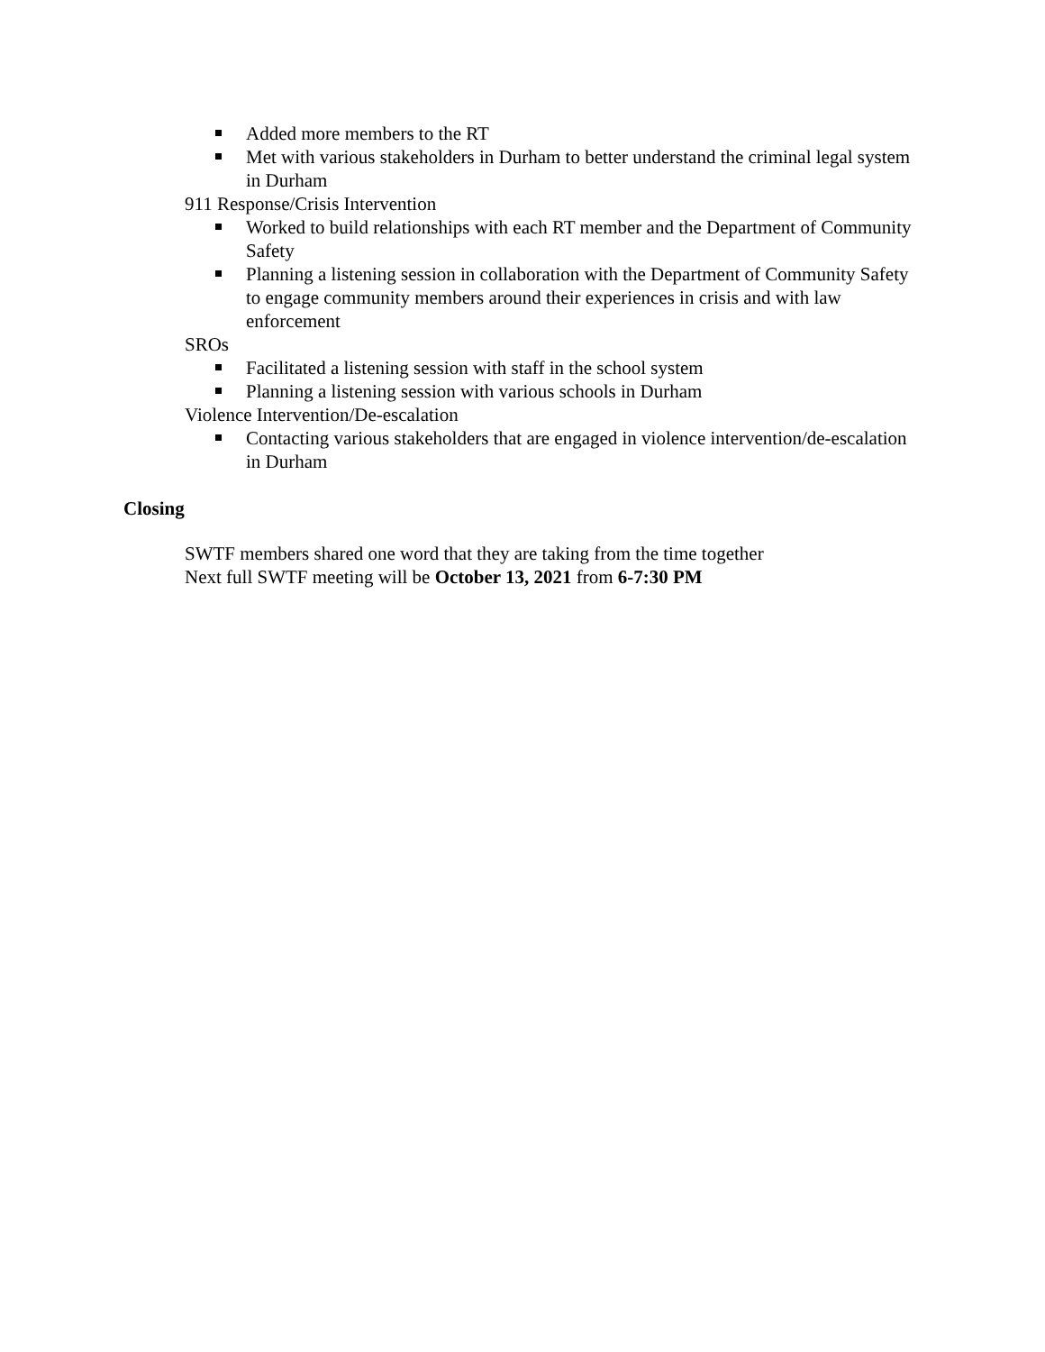Added more members to the RT
Met with various stakeholders in Durham to better understand the criminal legal system in Durham
911 Response/Crisis Intervention
Worked to build relationships with each RT member and the Department of Community Safety
Planning a listening session in collaboration with the Department of Community Safety to engage community members around their experiences in crisis and with law enforcement
SROs
Facilitated a listening session with staff in the school system
Planning a listening session with various schools in Durham
Violence Intervention/De-escalation
Contacting various stakeholders that are engaged in violence intervention/de-escalation in Durham
Closing
SWTF members shared one word that they are taking from the time together
Next full SWTF meeting will be October 13, 2021 from 6-7:30 PM